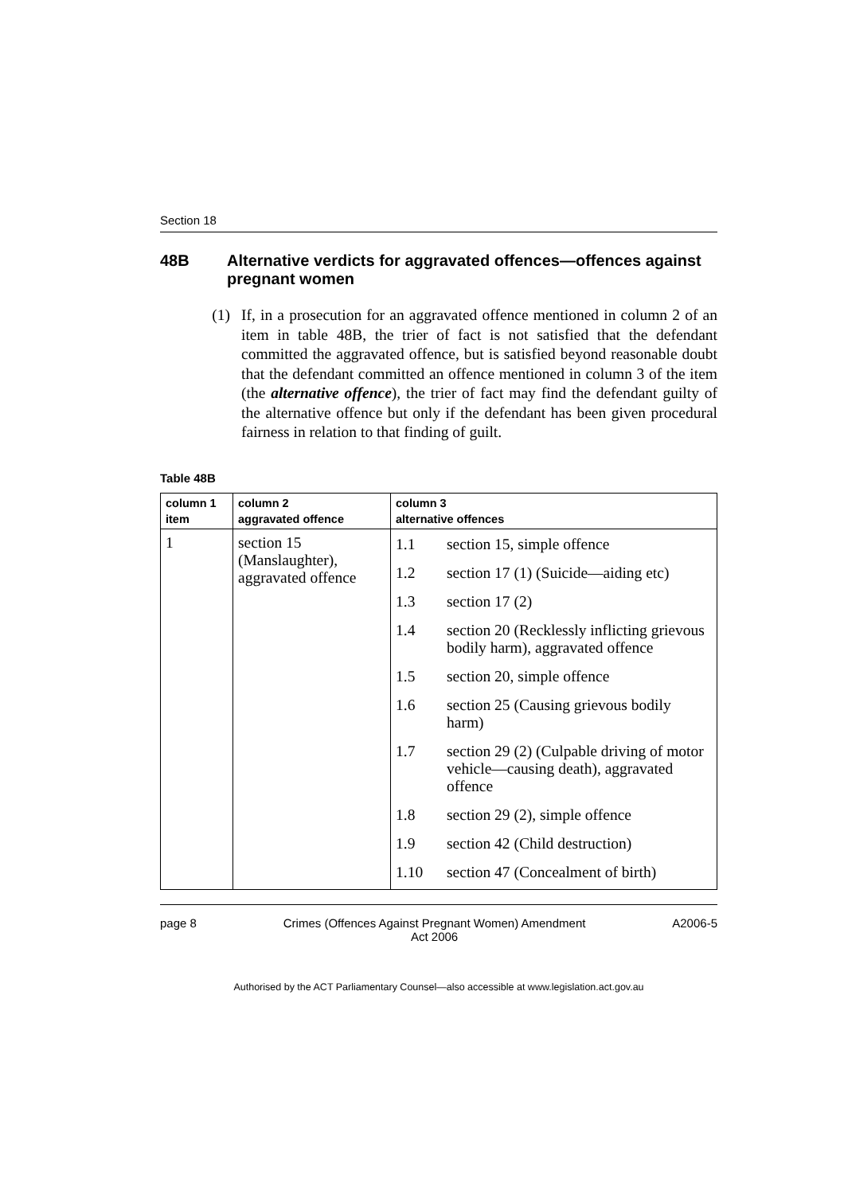Section 18
48B Alternative verdicts for aggravated offences—offences against pregnant women
(1) If, in a prosecution for an aggravated offence mentioned in column 2 of an item in table 48B, the trier of fact is not satisfied that the defendant committed the aggravated offence, but is satisfied beyond reasonable doubt that the defendant committed an offence mentioned in column 3 of the item (the alternative offence), the trier of fact may find the defendant guilty of the alternative offence but only if the defendant has been given procedural fairness in relation to that finding of guilt.
Table 48B
| column 1 item | column 2 aggravated offence | column 3 alternative offences |
| --- | --- | --- |
| 1 | section 15 (Manslaughter), aggravated offence | / 1.1 / section 15, simple offence / / 1.2 / section 17 (1) (Suicide—aiding etc) / / 1.3 / section 17 (2) / / 1.4 / section 20 (Recklessly inflicting grievous bodily harm), aggravated offence / / 1.5 / section 20, simple offence / / 1.6 / section 25 (Causing grievous bodily harm) / / 1.7 / section 29 (2) (Culpable driving of motor vehicle—causing death), aggravated offence / / 1.8 / section 29 (2), simple offence / / 1.9 / section 42 (Child destruction) / / 1.10 / section 47 (Concealment of birth) / |
page 8 Crimes (Offences Against Pregnant Women) Amendment
Act 2006 A2006-5
Authorised by the ACT Parliamentary Counsel—also accessible at www.legislation.act.gov.au